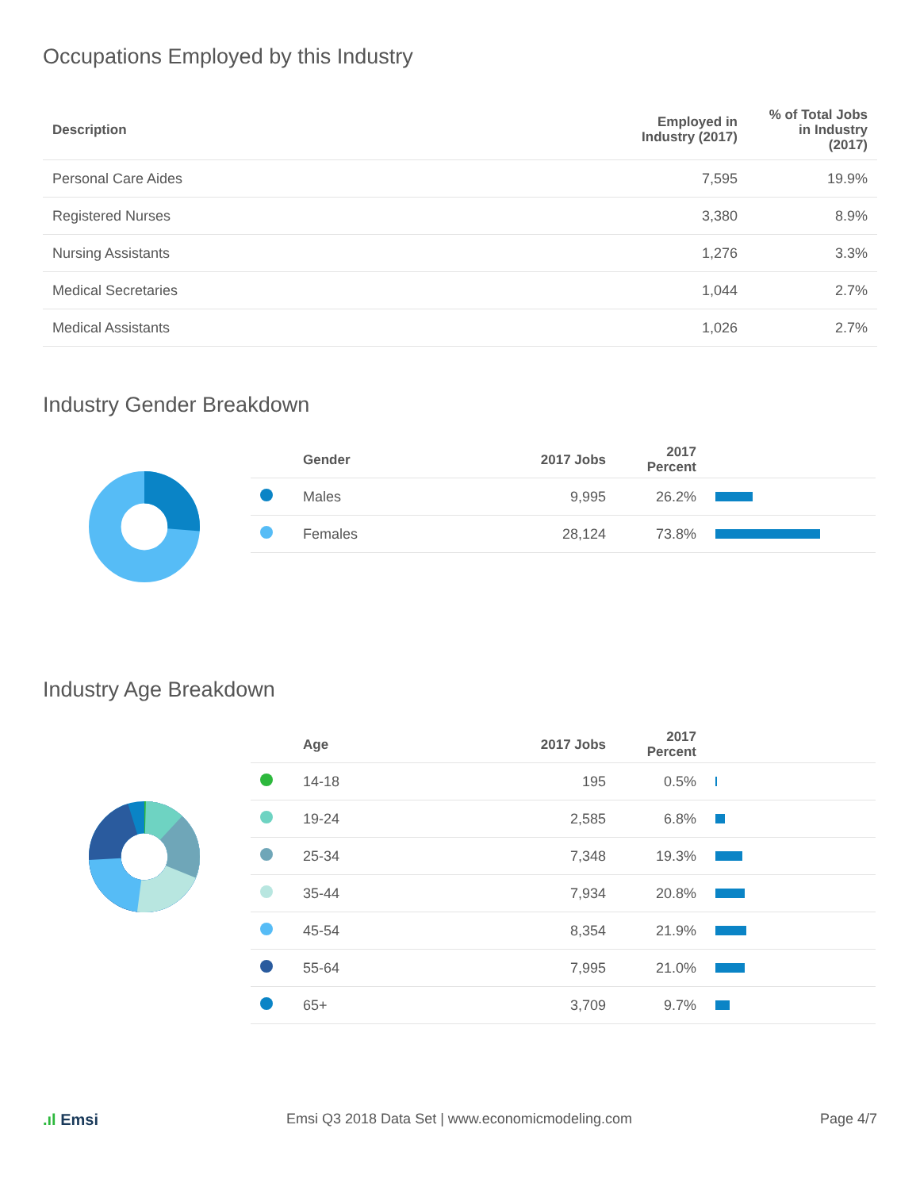Occupations Employed by this Industry
| Description | Employed in Industry (2017) | % of Total Jobs in Industry (2017) |
| --- | --- | --- |
| Personal Care Aides | 7,595 | 19.9% |
| Registered Nurses | 3,380 | 8.9% |
| Nursing Assistants | 1,276 | 3.3% |
| Medical Secretaries | 1,044 | 2.7% |
| Medical Assistants | 1,026 | 2.7% |
Industry Gender Breakdown
| | Gender | 2017 Jobs | 2017 Percent | |
| --- | --- | --- | --- | --- |
| | Males | 9,995 | 26.2% | |
| | Females | 28,124 | 73.8% | |
Industry Age Breakdown
| | Age | 2017 Jobs | 2017 Percent | |
| --- | --- | --- | --- | --- |
| | 14-18 | 195 | 0.5% | |
| | 19-24 | 2,585 | 6.8% | |
| | 25-34 | 7,348 | 19.3% | |
| | 35-44 | 7,934 | 20.8% | |
| | 45-54 | 8,354 | 21.9% | |
| | 55-64 | 7,995 | 21.0% | |
| | 65+ | 3,709 | 9.7% | |
.ıl Emsi Emsi Q3 2018 Data Set | www.economicmodeling.com Page 4/7